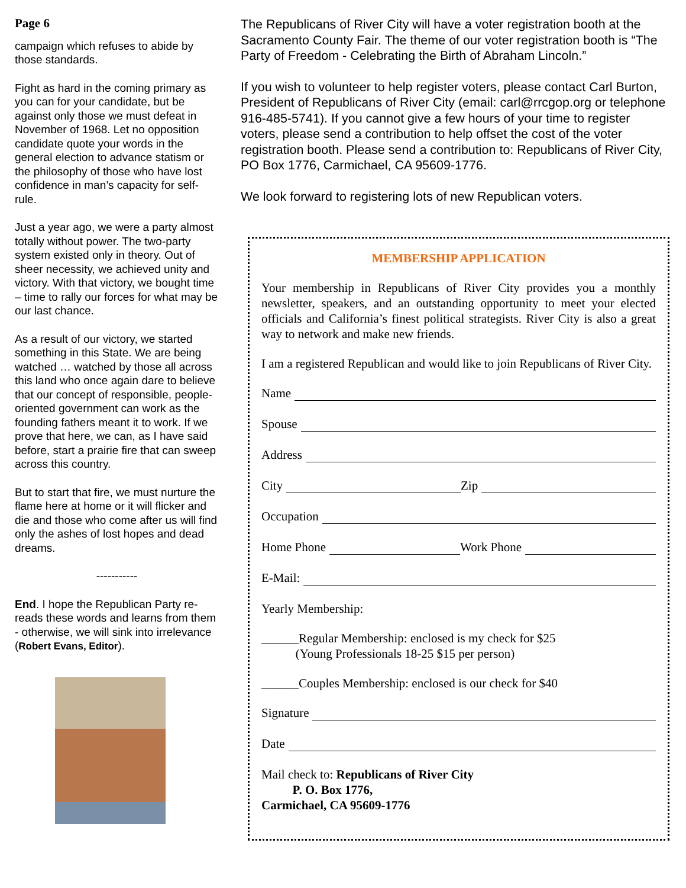Page 6
campaign which refuses to abide by those standards.
Fight as hard in the coming primary as you can for your candidate, but be against only those we must defeat in November of 1968. Let no opposition candidate quote your words in the general election to advance statism or the philosophy of those who have lost confidence in man’s capacity for self-rule.
Just a year ago, we were a party almost totally without power. The two-party system existed only in theory. Out of sheer necessity, we achieved unity and victory. With that victory, we bought time – time to rally our forces for what may be our last chance.
As a result of our victory, we started something in this State. We are being watched … watched by those all across this land who once again dare to believe that our concept of responsible, people-oriented government can work as the founding fathers meant it to work. If we prove that here, we can, as I have said before, start a prairie fire that can sweep across this country.
But to start that fire, we must nurture the flame here at home or it will flicker and die and those who come after us will find only the ashes of lost hopes and dead dreams.
-----------
End. I hope the Republican Party re-reads these words and learns from them - otherwise, we will sink into irrelevance (Robert Evans, Editor).
The Republicans of River City will have a voter registration booth at the Sacramento County Fair. The theme of our voter registration booth is “The Party of Freedom - Celebrating the Birth of Abraham Lincoln.”
If you wish to volunteer to help register voters, please contact Carl Burton, President of Republicans of River City (email: carl@rrcgop.org or telephone 916-485-5741). If you cannot give a few hours of your time to register voters, please send a contribution to help offset the cost of the voter registration booth. Please send a contribution to: Republicans of River City, PO Box 1776, Carmichael, CA 95609-1776.
We look forward to registering lots of new Republican voters.
MEMBERSHIP APPLICATION
Your membership in Republicans of River City provides you a monthly newsletter, speakers, and an outstanding opportunity to meet your elected officials and California’s finest political strategists. River City is also a great way to network and make new friends.
I am a registered Republican and would like to join Republicans of River City.
Name
Spouse
Address
City Zip
Occupation
Home Phone Work Phone
E-Mail:
Yearly Membership:
______Regular Membership: enclosed is my check for $25
(Young Professionals 18-25 $15 per person)
______Couples Membership: enclosed is our check for $40
Signature
Date
Mail check to: Republicans of River City
P. O. Box 1776,
Carmichael, CA 95609-1776